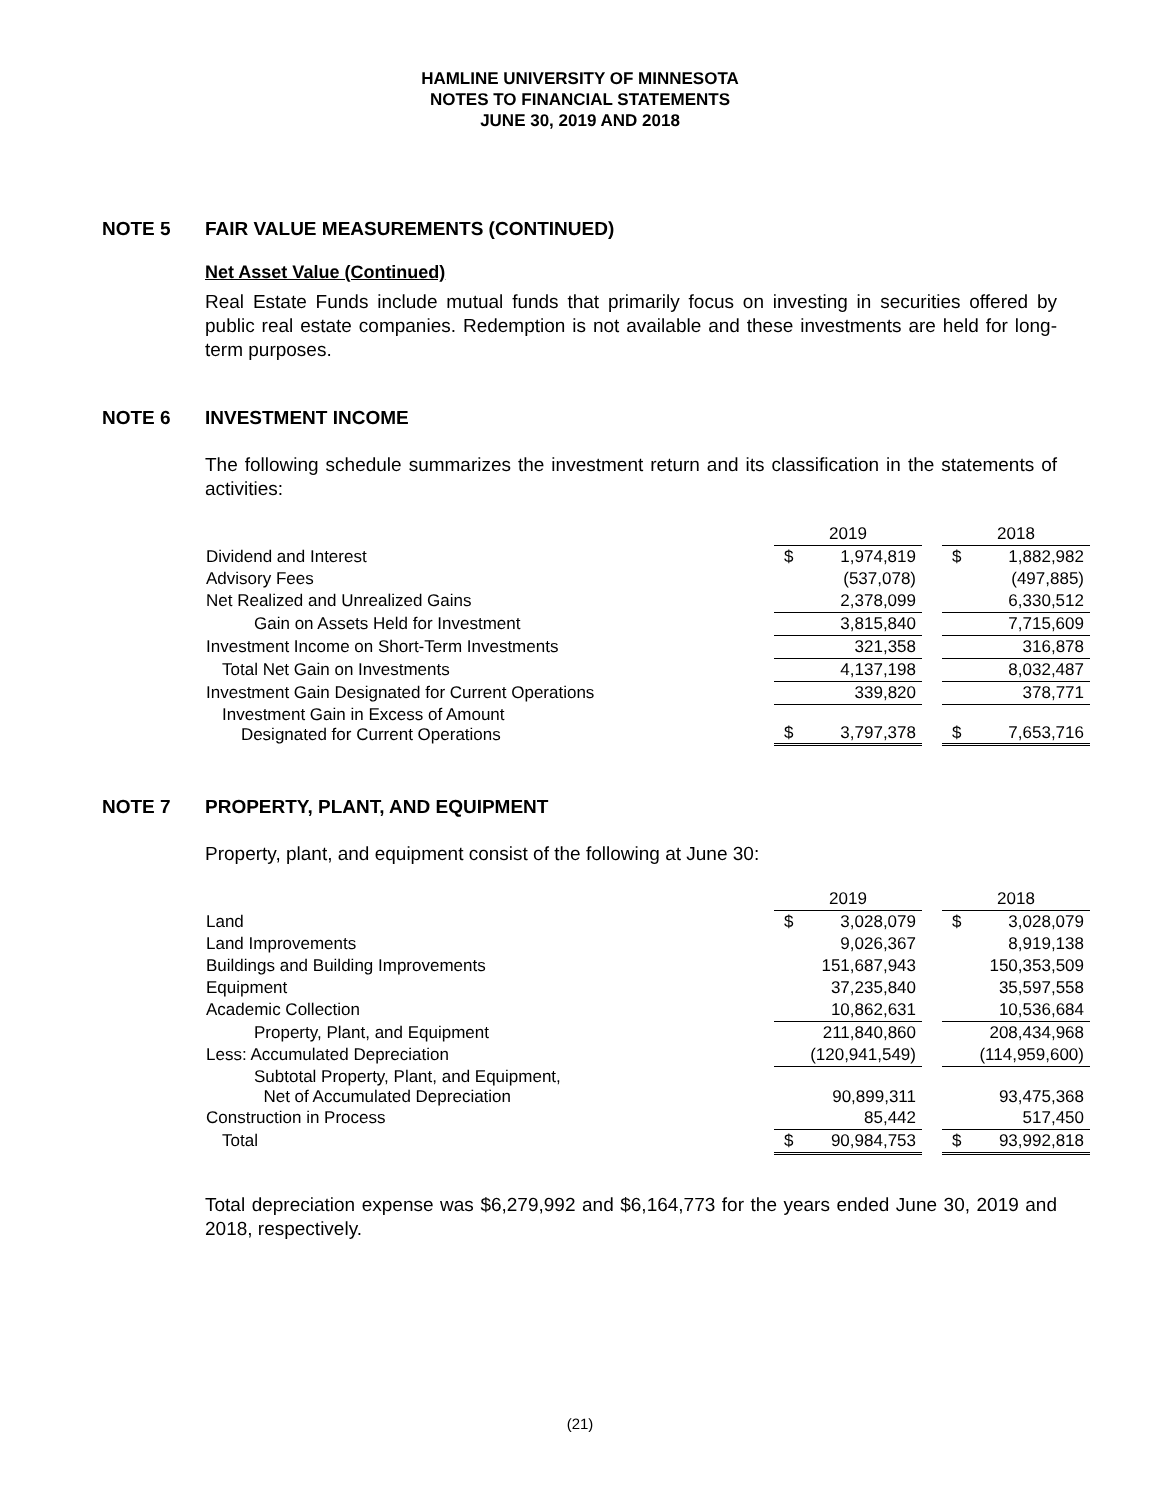HAMLINE UNIVERSITY OF MINNESOTA
NOTES TO FINANCIAL STATEMENTS
JUNE 30, 2019 AND 2018
NOTE 5 FAIR VALUE MEASUREMENTS (CONTINUED)
Net Asset Value (Continued)
Real Estate Funds include mutual funds that primarily focus on investing in securities offered by public real estate companies. Redemption is not available and these investments are held for long-term purposes.
NOTE 6 INVESTMENT INCOME
The following schedule summarizes the investment return and its classification in the statements of activities:
| | 2019 | | | 2018 | |
| Dividend and Interest | $ | 1,974,819 | | $ | 1,882,982 |
| Advisory Fees | | (537,078) | | | (497,885) |
| Net Realized and Unrealized Gains | | 2,378,099 | | | 6,330,512 |
| Gain on Assets Held for Investment | | 3,815,840 | | | 7,715,609 |
| Investment Income on Short-Term Investments | | 321,358 | | | 316,878 |
| Total Net Gain on Investments | | 4,137,198 | | | 8,032,487 |
| Investment Gain Designated for Current Operations | | 339,820 | | | 378,771 |
| Investment Gain in Excess of Amount Designated for Current Operations | $ | 3,797,378 | | $ | 7,653,716 |
NOTE 7 PROPERTY, PLANT, AND EQUIPMENT
Property, plant, and equipment consist of the following at June 30:
| | 2019 | | | 2018 | |
| Land | $ | 3,028,079 | | $ | 3,028,079 |
| Land Improvements | | 9,026,367 | | | 8,919,138 |
| Buildings and Building Improvements | | 151,687,943 | | | 150,353,509 |
| Equipment | | 37,235,840 | | | 35,597,558 |
| Academic Collection | | 10,862,631 | | | 10,536,684 |
| Property, Plant, and Equipment | | 211,840,860 | | | 208,434,968 |
| Less: Accumulated Depreciation | | (120,941,549) | | | (114,959,600) |
| Subtotal Property, Plant, and Equipment, Net of Accumulated Depreciation | | 90,899,311 | | | 93,475,368 |
| Construction in Process | | 85,442 | | | 517,450 |
| Total | $ | 90,984,753 | | $ | 93,992,818 |
Total depreciation expense was $6,279,992 and $6,164,773 for the years ended June 30, 2019 and 2018, respectively.
(21)